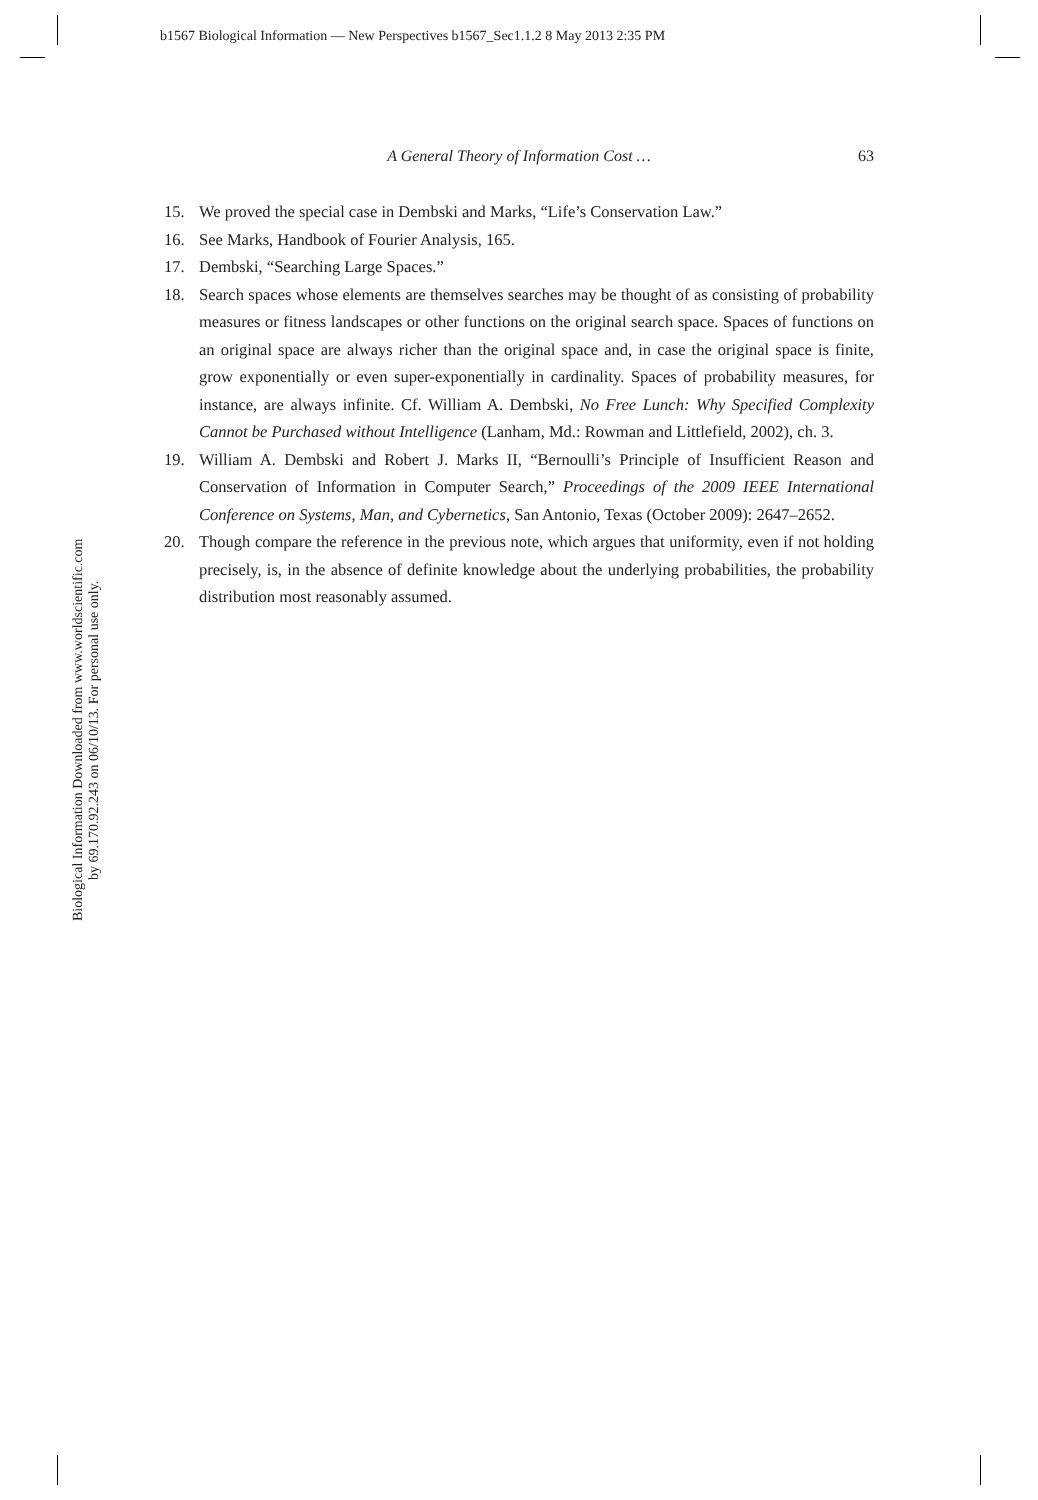b1567 Biological Information — New Perspectives b1567_Sec1.1.2 8 May 2013 2:35 PM
Biological Information Downloaded from www.worldscientific.com
by 69.170.92.243 on 06/10/13. For personal use only.
A General Theory of Information Cost … 63
15. We proved the special case in Dembski and Marks, “Life’s Conservation Law.”
16. See Marks, Handbook of Fourier Analysis, 165.
17. Dembski, “Searching Large Spaces.”
18. Search spaces whose elements are themselves searches may be thought of as consisting of probability measures or fitness landscapes or other functions on the original search space. Spaces of functions on an original space are always richer than the original space and, in case the original space is finite, grow exponentially or even super-exponentially in cardinality. Spaces of probability measures, for instance, are always infinite. Cf. William A. Dembski, No Free Lunch: Why Specified Complexity Cannot be Purchased without Intelligence (Lanham, Md.: Rowman and Littlefield, 2002), ch. 3.
19. William A. Dembski and Robert J. Marks II, “Bernoulli’s Principle of Insufficient Reason and Conservation of Information in Computer Search,” Proceedings of the 2009 IEEE International Conference on Systems, Man, and Cybernetics, San Antonio, Texas (October 2009): 2647–2652.
20. Though compare the reference in the previous note, which argues that uniformity, even if not holding precisely, is, in the absence of definite knowledge about the underlying probabilities, the probability distribution most reasonably assumed.